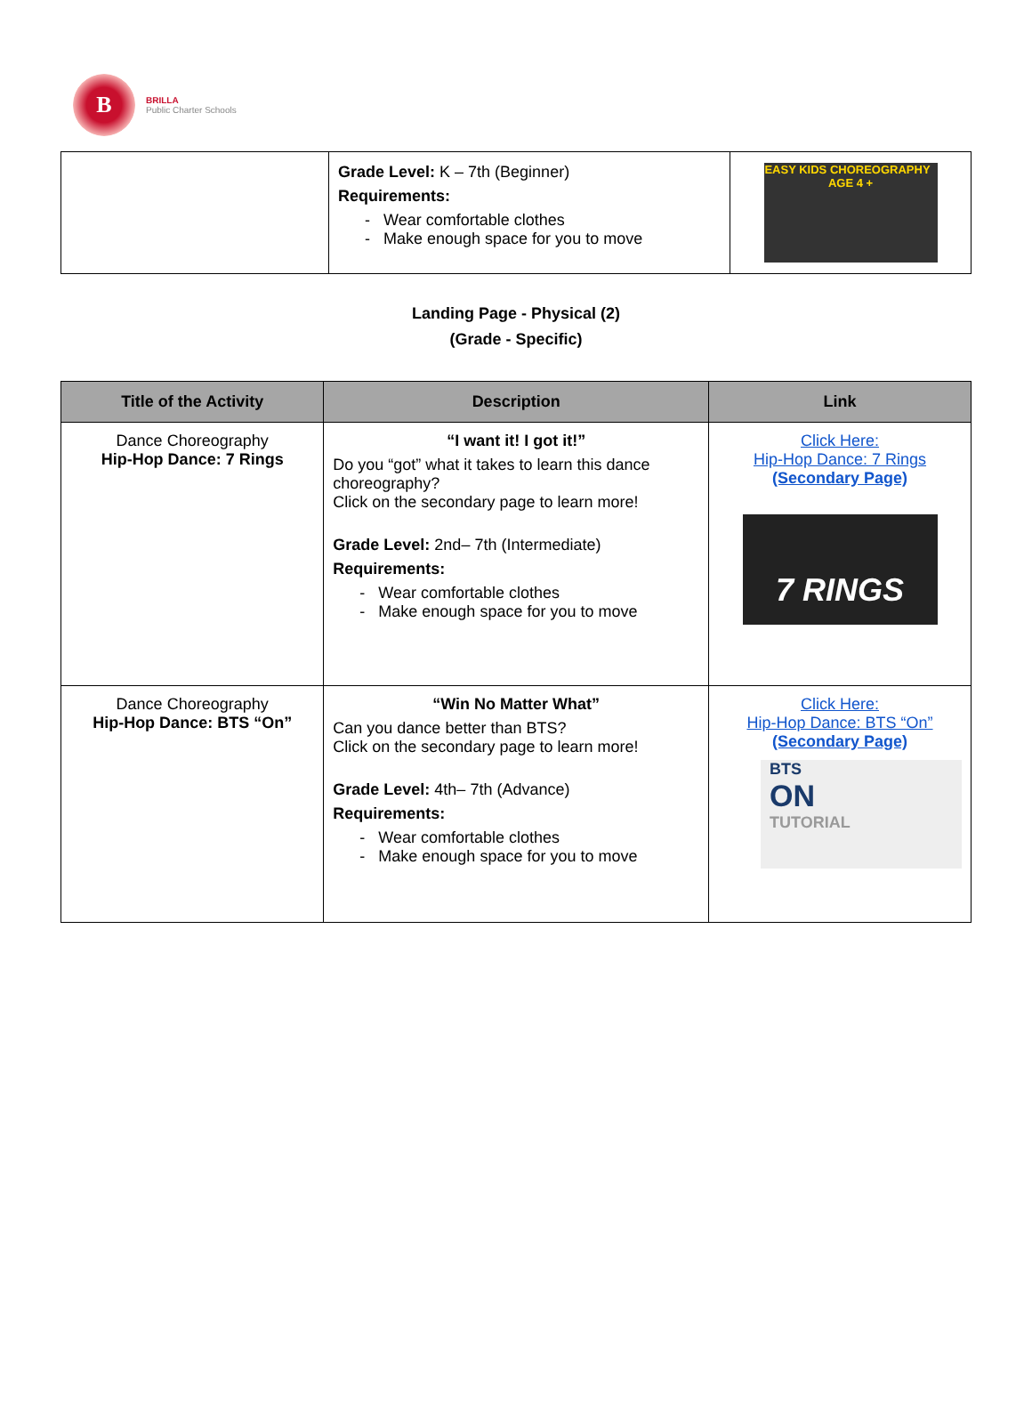B
BRILLA
Public Charter Schools
| | Grade Level: K – 7th (Beginner) Requirements: - Wear comfortable clothes - Make enough space for you to move | EASY KIDS CHOREOGRAPHY AGE 4 + |
Landing Page - Physical (2)
(Grade - Specific)
| Title of the Activity | Description | Link |
| --- | --- | --- |
| Dance Choreography Hip-Hop Dance: 7 Rings | “I want it! I got it!” Do you “got” what it takes to learn this dance choreography? Click on the secondary page to learn more! Grade Level: 2nd– 7th (Intermediate) Requirements: - Wear comfortable clothes - Make enough space for you to move | Click Here: Hip-Hop Dance: 7 Rings (Secondary Page) 7 RINGS |
| Dance Choreography Hip-Hop Dance: BTS “On” | “Win No Matter What” Can you dance better than BTS? Click on the secondary page to learn more! Grade Level: 4th– 7th (Advance) Requirements: - Wear comfortable clothes - Make enough space for you to move | Click Here: Hip-Hop Dance: BTS “On” (Secondary Page) BTS ON TUTORIAL |